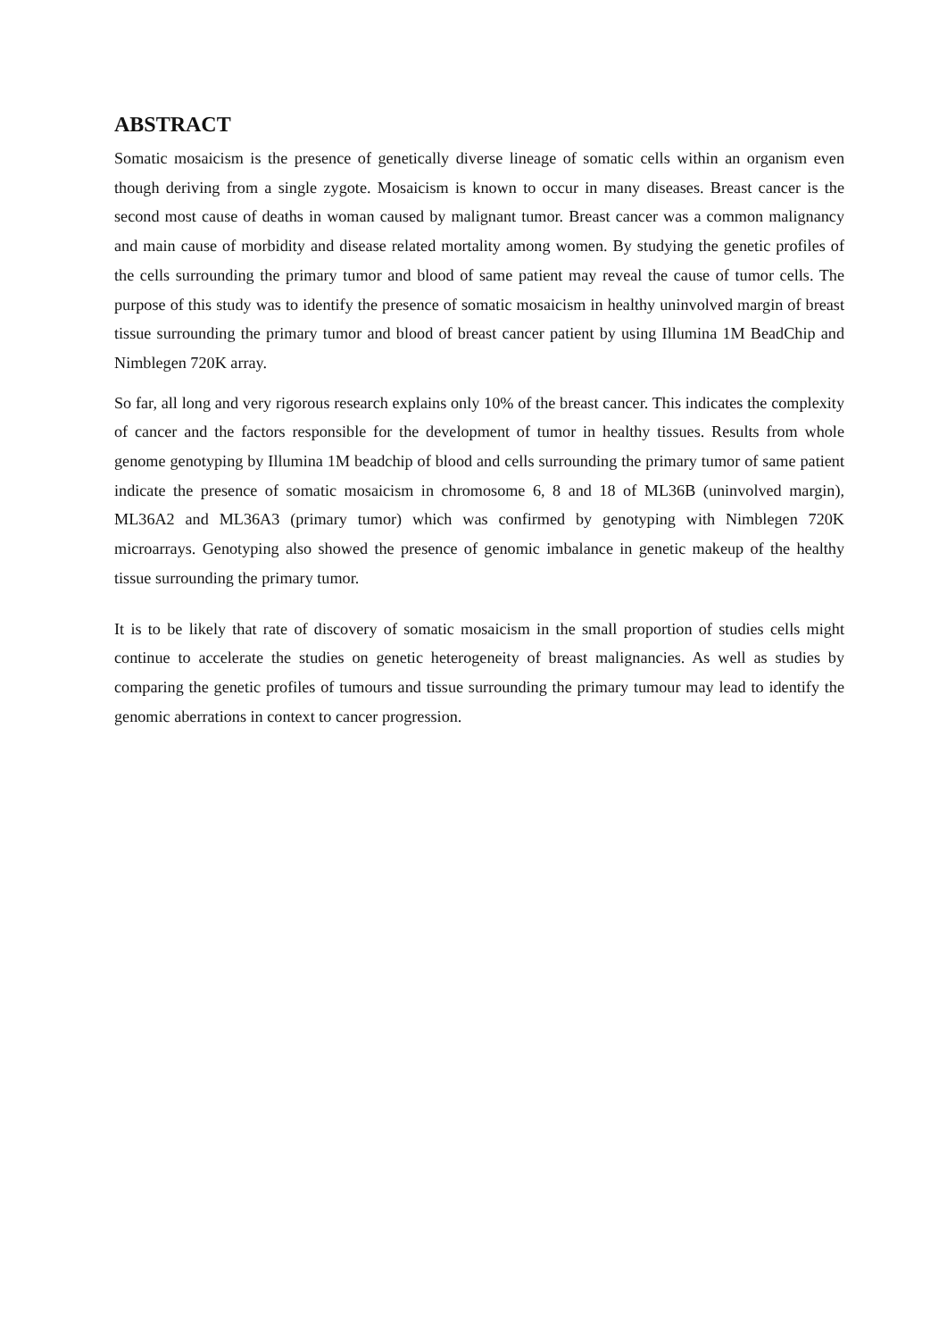ABSTRACT
Somatic mosaicism is the presence of genetically diverse lineage of somatic cells within an organism even though deriving from a single zygote. Mosaicism is known to occur in many diseases. Breast cancer is the second most cause of deaths in woman caused by malignant tumor. Breast cancer was a common malignancy and main cause of morbidity and disease related mortality among women. By studying the genetic profiles of the cells surrounding the primary tumor and blood of same patient may reveal the cause of tumor cells. The purpose of this study was to identify the presence of somatic mosaicism in healthy uninvolved margin of breast tissue surrounding the primary tumor and blood of breast cancer patient by using Illumina 1M BeadChip and Nimblegen 720K array.
So far, all long and very rigorous research explains only 10% of the breast cancer. This indicates the complexity of cancer and the factors responsible for the development of tumor in healthy tissues. Results from whole genome genotyping by Illumina 1M beadchip of blood and cells surrounding the primary tumor of same patient indicate the presence of somatic mosaicism in chromosome 6, 8 and 18 of ML36B (uninvolved margin), ML36A2 and ML36A3 (primary tumor) which was confirmed by genotyping with Nimblegen 720K microarrays. Genotyping also showed the presence of genomic imbalance in genetic makeup of the healthy tissue surrounding the primary tumor.
It is to be likely that rate of discovery of somatic mosaicism in the small proportion of studies cells might continue to accelerate the studies on genetic heterogeneity of breast malignancies. As well as studies by comparing the genetic profiles of tumours and tissue surrounding the primary tumour may lead to identify the genomic aberrations in context to cancer progression.